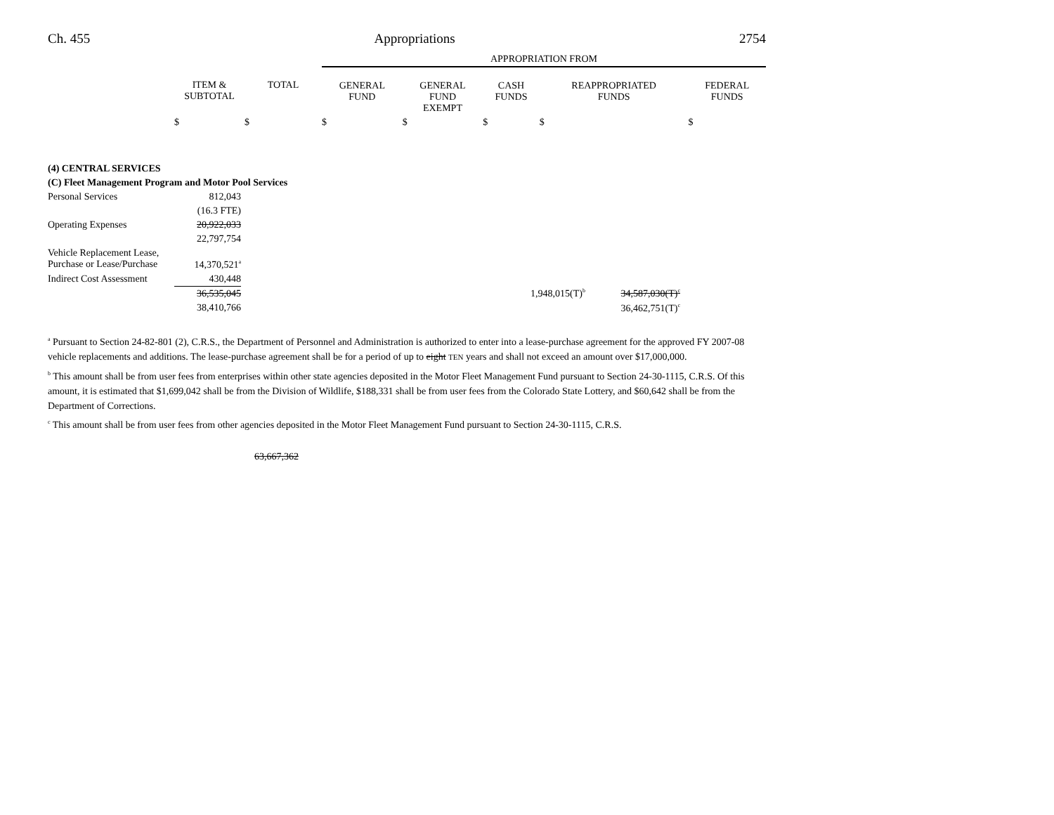Ch. 455 Appropriations 2754
| | | | APPROPRIATION FROM | | | | |
| --- | --- | --- | --- | --- | --- | --- | --- |
| | ITEM & SUBTOTAL | TOTAL | GENERAL FUND | GENERAL FUND EXEMPT | CASH FUNDS | REAPPROPRIATED FUNDS | FEDERAL FUNDS |
| | $ | $ | $ | $ | $ | $ | $ |
| (4) CENTRAL SERVICES | | | | | |
| (C) Fleet Management Program and Motor Pool Services | | | | | |
| Personal Services | 812,043 | | | | |
| | (16.3 FTE) | | | | |
| Operating Expenses | 20,922,033 | | | | |
| | 22,797,754 | | | | |
| Vehicle Replacement Lease, Purchase or Lease/Purchase | 14,370,521<sup>a</sup> | | | | |
| Indirect Cost Assessment | 430,448 | | | | |
| | 36,535,045 | | 1,948,015(T)<sup>b</sup> | 34,587,030(T)<sup>c</sup> | |
| | 38,410,766 | | | 36,462,751(T)<sup>c</sup> | |
<sup>a</sup> Pursuant to Section 24-82-801 (2), C.R.S., the Department of Personnel and Administration is authorized to enter into a lease-purchase agreement for the approved FY 2007-08 vehicle replacements and additions. The lease-purchase agreement shall be for a period of up to eight TEN years and shall not exceed an amount over $17,000,000.
<sup>b</sup> This amount shall be from user fees from enterprises within other state agencies deposited in the Motor Fleet Management Fund pursuant to Section 24-30-1115, C.R.S. Of this amount, it is estimated that $1,699,042 shall be from the Division of Wildlife, $188,331 shall be from user fees from the Colorado State Lottery, and $60,642 shall be from the Department of Corrections.
<sup>c</sup> This amount shall be from user fees from other agencies deposited in the Motor Fleet Management Fund pursuant to Section 24-30-1115, C.R.S.
63,667,362